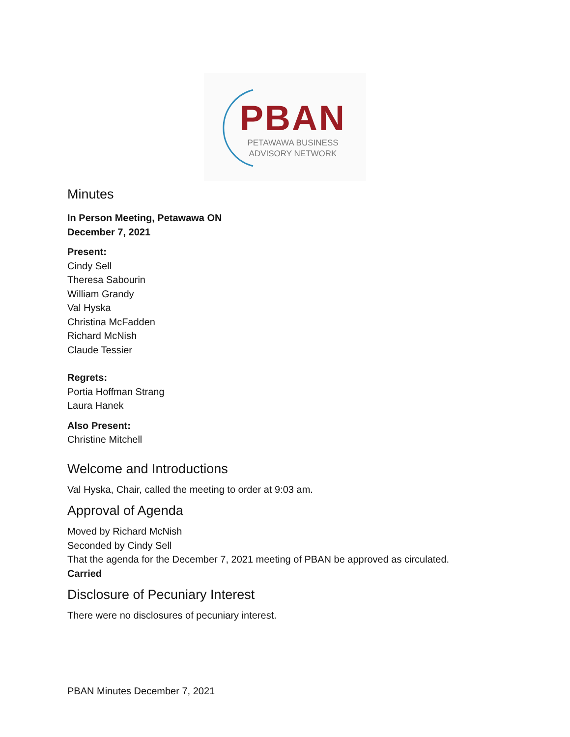PBAN
PETAWAWA BUSINESS
ADVISORY NETWORK
Minutes
In Person Meeting, Petawawa ON
December 7, 2021
Present:
Cindy Sell
Theresa Sabourin
William Grandy
Val Hyska
Christina McFadden
Richard McNish
Claude Tessier
Regrets:
Portia Hoffman Strang
Laura Hanek
Also Present:
Christine Mitchell
Welcome and Introductions
Val Hyska, Chair, called the meeting to order at 9:03 am.
Approval of Agenda
Moved by Richard McNish
Seconded by Cindy Sell
That the agenda for the December 7, 2021 meeting of PBAN be approved as circulated.
Carried
Disclosure of Pecuniary Interest
There were no disclosures of pecuniary interest.
PBAN Minutes December 7, 2021